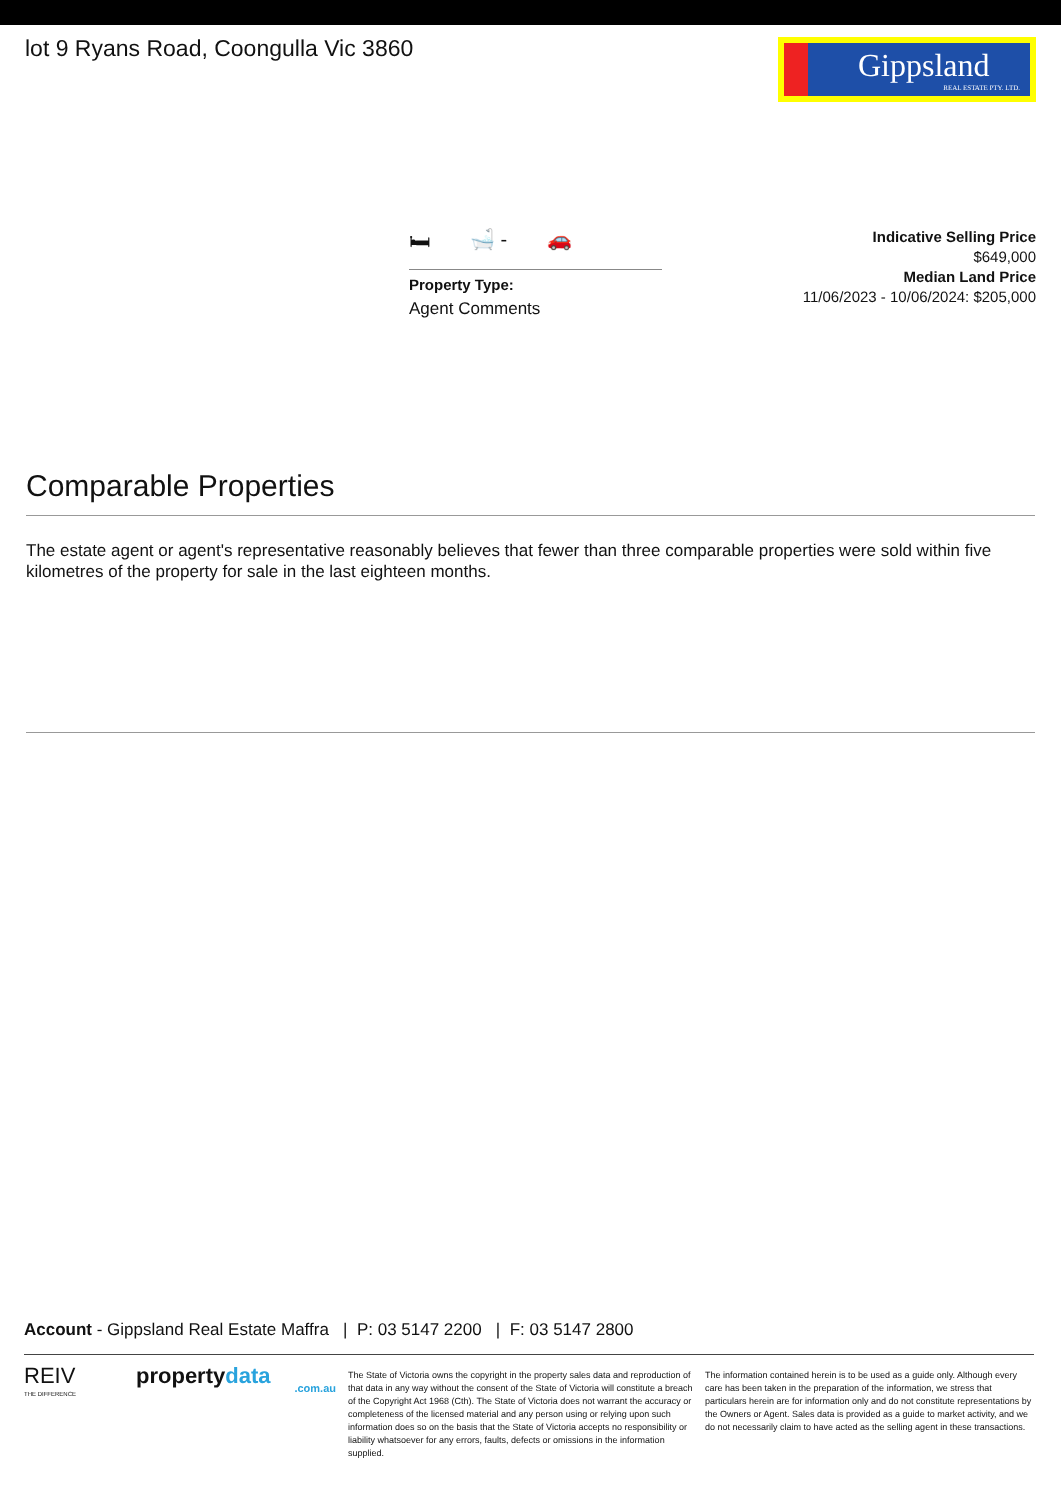lot 9 Ryans Road, Coongulla Vic 3860
Gippsland
REAL ESTATE PTY. LTD.
🛏 🛁 - 🚗
Property Type:
Agent Comments
Indicative Selling Price
$649,000
Median Land Price
11/06/2023 - 10/06/2024: $205,000
Comparable Properties
The estate agent or agent's representative reasonably believes that fewer than three comparable properties were sold within five kilometres of the property for sale in the last eighteen months.
Account - Gippsland Real Estate Maffra | P: 03 5147 2200 | F: 03 5147 2800
REIV
THE DIFFERENCE
propertydata
.com.au
The State of Victoria owns the copyright in the property sales data and reproduction of that data in any way without the consent of the State of Victoria will constitute a breach of the Copyright Act 1968 (Cth). The State of Victoria does not warrant the accuracy or completeness of the licensed material and any person using or relying upon such information does so on the basis that the State of Victoria accepts no responsibility or liability whatsoever for any errors, faults, defects or omissions in the information supplied.
The information contained herein is to be used as a guide only. Although every care has been taken in the preparation of the information, we stress that particulars herein are for information only and do not constitute representations by the Owners or Agent. Sales data is provided as a guide to market activity, and we do not necessarily claim to have acted as the selling agent in these transactions.